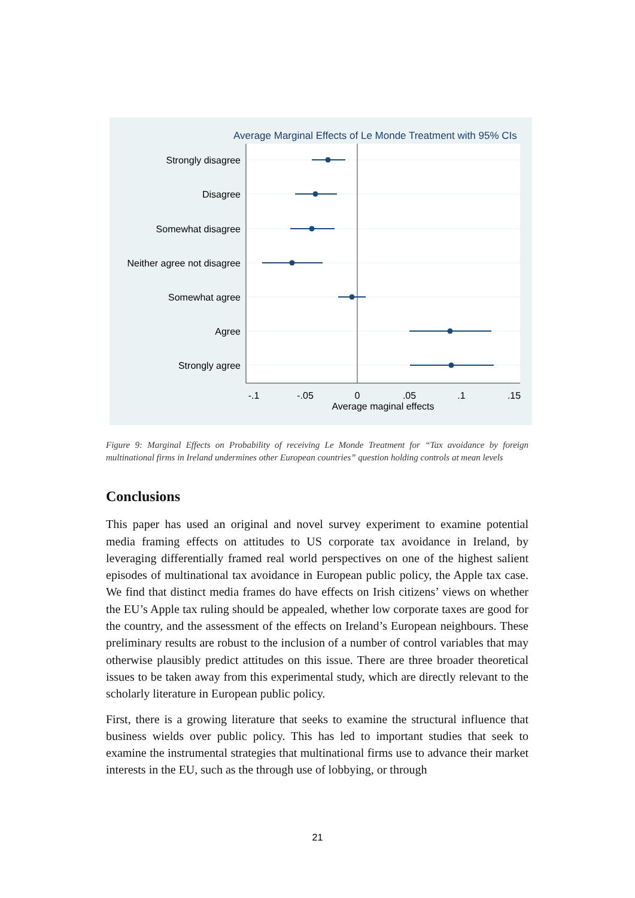Average Marginal Effects of Le Monde Treatment with 95% CIs
Strongly disagree
Disagree
Somewhat disagree
Neither agree not disagree
Somewhat agree
Agree
Strongly agree
-.1
-.05
0
.05
.1
.15
Average maginal effects
Figure 9: Marginal Effects on Probability of receiving Le Monde Treatment for “Tax avoidance by foreign multinational firms in Ireland undermines other European countries” question holding controls at mean levels
Conclusions
This paper has used an original and novel survey experiment to examine potential media framing effects on attitudes to US corporate tax avoidance in Ireland, by leveraging differentially framed real world perspectives on one of the highest salient episodes of multinational tax avoidance in European public policy, the Apple tax case. We find that distinct media frames do have effects on Irish citizens’ views on whether the EU’s Apple tax ruling should be appealed, whether low corporate taxes are good for the country, and the assessment of the effects on Ireland’s European neighbours. These preliminary results are robust to the inclusion of a number of control variables that may otherwise plausibly predict attitudes on this issue. There are three broader theoretical issues to be taken away from this experimental study, which are directly relevant to the scholarly literature in European public policy.
First, there is a growing literature that seeks to examine the structural influence that business wields over public policy. This has led to important studies that seek to examine the instrumental strategies that multinational firms use to advance their market interests in the EU, such as the through use of lobbying, or through
21